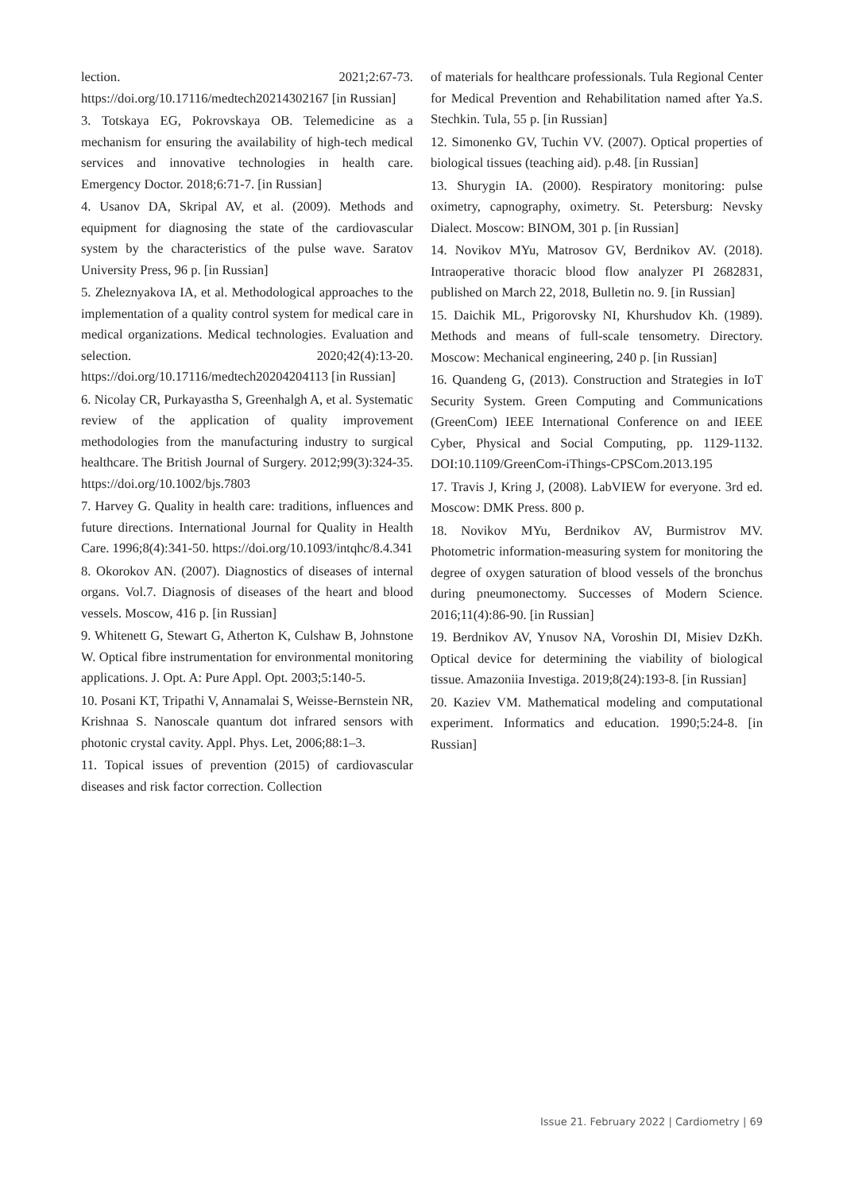lection. 2021;2:67-73. https://doi.org/10.17116/medtech20214302167 [in Russian]
3. Totskaya EG, Pokrovskaya OB. Telemedicine as a mechanism for ensuring the availability of high-tech medical services and innovative technologies in health care. Emergency Doctor. 2018;6:71-7. [in Russian]
4. Usanov DA, Skripal AV, et al. (2009). Methods and equipment for diagnosing the state of the cardiovascular system by the characteristics of the pulse wave. Saratov University Press, 96 p. [in Russian]
5. Zheleznyakova IA, et al. Methodological approaches to the implementation of a quality control system for medical care in medical organizations. Medical technologies. Evaluation and selection. 2020;42(4):13-20. https://doi.org/10.17116/medtech20204204113 [in Russian]
6. Nicolay CR, Purkayastha S, Greenhalgh A, et al. Systematic review of the application of quality improvement methodologies from the manufacturing industry to surgical healthcare. The British Journal of Surgery. 2012;99(3):324-35. https://doi.org/10.1002/bjs.7803
7. Harvey G. Quality in health care: traditions, influences and future directions. International Journal for Quality in Health Care. 1996;8(4):341-50. https://doi.org/10.1093/intqhc/8.4.341
8. Okorokov AN. (2007). Diagnostics of diseases of internal organs. Vol.7. Diagnosis of diseases of the heart and blood vessels. Moscow, 416 p. [in Russian]
9. Whitenett G, Stewart G, Atherton K, Culshaw B, Johnstone W. Optical fibre instrumentation for environmental monitoring applications. J. Opt. A: Pure Appl. Opt. 2003;5:140-5.
10. Posani KT, Tripathi V, Annamalai S, Weisse-Bernstein NR, Krishnaa S. Nanoscale quantum dot infrared sensors with photonic crystal cavity. Appl. Phys. Let, 2006;88:1–3.
11. Topical issues of prevention (2015) of cardiovascular diseases and risk factor correction. Collection
of materials for healthcare professionals. Tula Regional Center for Medical Prevention and Rehabilitation named after Ya.S. Stechkin. Tula, 55 p. [in Russian]
12. Simonenko GV, Tuchin VV. (2007). Optical properties of biological tissues (teaching aid). p.48. [in Russian]
13. Shurygin IA. (2000). Respiratory monitoring: pulse oximetry, capnography, oximetry. St. Petersburg: Nevsky Dialect. Moscow: BINOM, 301 p. [in Russian]
14. Novikov MYu, Matrosov GV, Berdnikov AV. (2018). Intraoperative thoracic blood flow analyzer PI 2682831, published on March 22, 2018, Bulletin no. 9. [in Russian]
15. Daichik ML, Prigorovsky NI, Khurshudov Kh. (1989). Methods and means of full-scale tensometry. Directory. Moscow: Mechanical engineering, 240 p. [in Russian]
16. Quandeng G, (2013). Construction and Strategies in IoT Security System. Green Computing and Communications (GreenCom) IEEE International Conference on and IEEE Cyber, Physical and Social Computing, pp. 1129-1132. DOI:10.1109/GreenCom-iThings-CPSCom.2013.195
17. Travis J, Kring J, (2008). LabVIEW for everyone. 3rd ed. Moscow: DMK Press. 800 p.
18. Novikov MYu, Berdnikov AV, Burmistrov MV. Photometric information-measuring system for monitoring the degree of oxygen saturation of blood vessels of the bronchus during pneumonectomy. Successes of Modern Science. 2016;11(4):86-90. [in Russian]
19. Berdnikov AV, Ynusov NA, Voroshin DI, Misiev DzKh. Optical device for determining the viability of biological tissue. Amazoniia Investiga. 2019;8(24):193-8. [in Russian]
20. Kaziev VM. Mathematical modeling and computational experiment. Informatics and education. 1990;5:24-8. [in Russian]
Issue 21. February 2022 | Cardiometry | 69